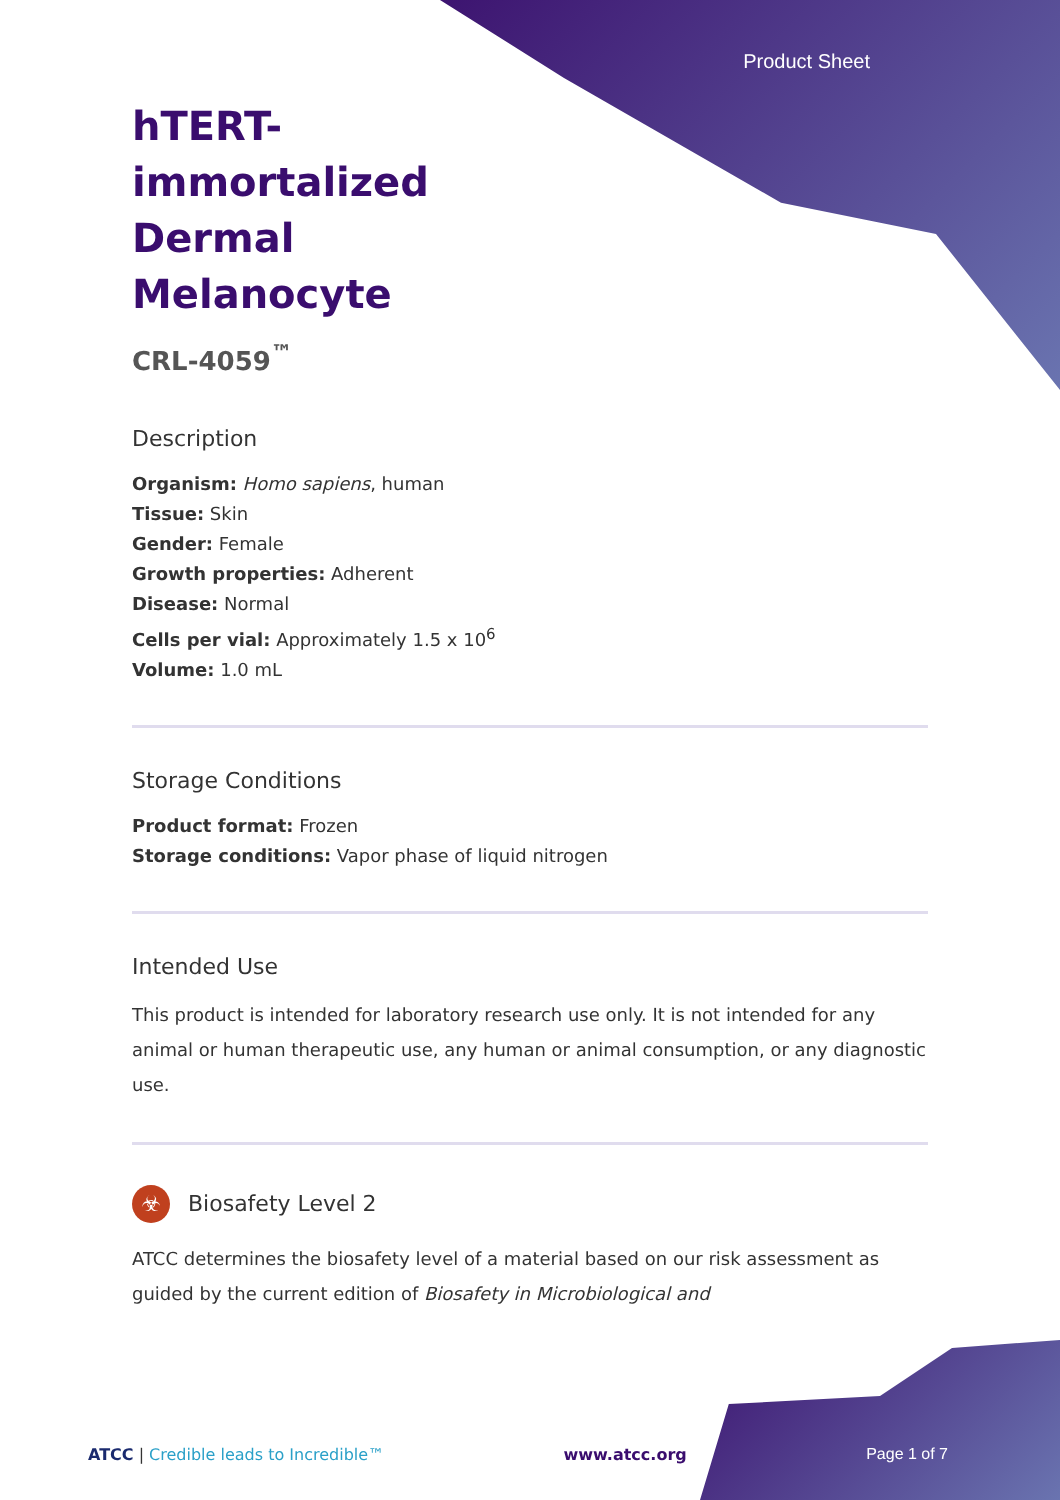Product Sheet
hTERT-immortalized Dermal Melanocyte
CRL-4059<sup>™</sup>
Description
Organism: Homo sapiens, human
Tissue: Skin
Gender: Female
Growth properties: Adherent
Disease: Normal
Cells per vial: Approximately 1.5 x 10<sup>6</sup>
Volume: 1.0 mL
Storage Conditions
Product format: Frozen
Storage conditions: Vapor phase of liquid nitrogen
Intended Use
This product is intended for laboratory research use only. It is not intended for any animal or human therapeutic use, any human or animal consumption, or any diagnostic use.
☣ Biosafety Level 2
ATCC determines the biosafety level of a material based on our risk assessment as guided by the current edition of Biosafety in Microbiological and
ATCC | Credible leads to Incredible™ www.atcc.org Page 1 of 7